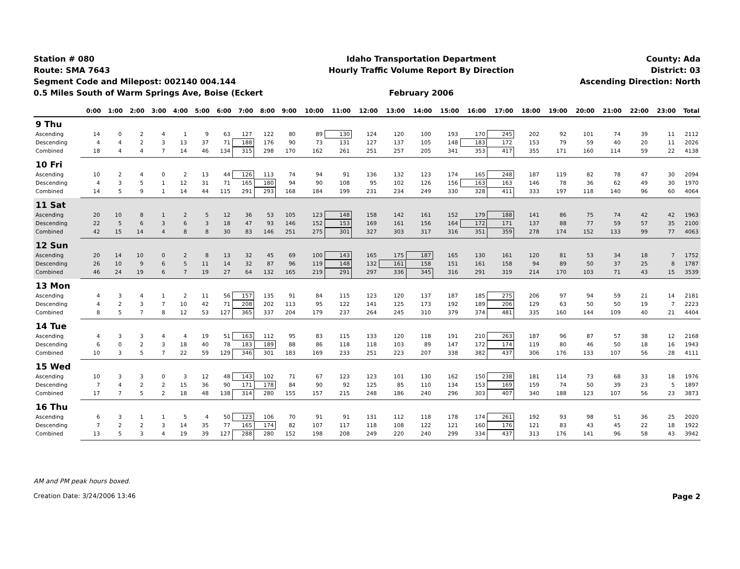Station # 080
Route: SMA 7643
Segment Code and Milepost: 002140 004.144
0.5 Miles South of Warm Springs Ave, Boise (Eckert
Idaho Transportation Department
Hourly Traffic Volume Report By Direction
February 2006
County: Ada
District: 03
Ascending Direction: North
| | 0:00 | 1:00 | 2:00 | 3:00 | 4:00 | 5:00 | 6:00 | 7:00 | 8:00 | 9:00 | 10:00 | 11:00 | 12:00 | 13:00 | 14:00 | 15:00 | 16:00 | 17:00 | 18:00 | 19:00 | 20:00 | 21:00 | 22:00 | 23:00 | Total |
| --- | --- | --- | --- | --- | --- | --- | --- | --- | --- | --- | --- | --- | --- | --- | --- | --- | --- | --- | --- | --- | --- | --- | --- | --- | --- |
| 9 Thu | | | | | | | | | | | | | | | | | | | | | | | | | |
| Ascending | 14 | 0 | 2 | 4 | 1 | 9 | 63 | 127 | 122 | 80 | 89 | 130 | 124 | 120 | 100 | 193 | 170 | 245 | 202 | 92 | 101 | 74 | 39 | 11 | 2112 |
| Descending | 4 | 4 | 2 | 3 | 13 | 37 | 71 | 188 | 176 | 90 | 73 | 131 | 127 | 137 | 105 | 148 | 183 | 172 | 153 | 79 | 59 | 40 | 20 | 11 | 2026 |
| Combined | 18 | 4 | 4 | 7 | 14 | 46 | 134 | 315 | 298 | 170 | 162 | 261 | 251 | 257 | 205 | 341 | 353 | 417 | 355 | 171 | 160 | 114 | 59 | 22 | 4138 |
| 10 Fri | | | | | | | | | | | | | | | | | | | | | | | | | |
| Ascending | 10 | 2 | 4 | 0 | 2 | 13 | 44 | 126 | 113 | 74 | 94 | 91 | 136 | 132 | 123 | 174 | 165 | 248 | 187 | 119 | 82 | 78 | 47 | 30 | 2094 |
| Descending | 4 | 3 | 5 | 1 | 12 | 31 | 71 | 165 | 180 | 94 | 90 | 108 | 95 | 102 | 126 | 156 | 163 | 163 | 146 | 78 | 36 | 62 | 49 | 30 | 1970 |
| Combined | 14 | 5 | 9 | 1 | 14 | 44 | 115 | 291 | 293 | 168 | 184 | 199 | 231 | 234 | 249 | 330 | 328 | 411 | 333 | 197 | 118 | 140 | 96 | 60 | 4064 |
| 11 Sat | | | | | | | | | | | | | | | | | | | | | | | | | |
| Ascending | 20 | 10 | 8 | 1 | 2 | 5 | 12 | 36 | 53 | 105 | 123 | 148 | 158 | 142 | 161 | 152 | 179 | 188 | 141 | 86 | 75 | 74 | 42 | 42 | 1963 |
| Descending | 22 | 5 | 6 | 3 | 6 | 3 | 18 | 47 | 93 | 146 | 152 | 153 | 169 | 161 | 156 | 164 | 172 | 171 | 137 | 88 | 77 | 59 | 57 | 35 | 2100 |
| Combined | 42 | 15 | 14 | 4 | 8 | 8 | 30 | 83 | 146 | 251 | 275 | 301 | 327 | 303 | 317 | 316 | 351 | 359 | 278 | 174 | 152 | 133 | 99 | 77 | 4063 |
| 12 Sun | | | | | | | | | | | | | | | | | | | | | | | | | |
| Ascending | 20 | 14 | 10 | 0 | 2 | 8 | 13 | 32 | 45 | 69 | 100 | 143 | 165 | 175 | 187 | 165 | 130 | 161 | 120 | 81 | 53 | 34 | 18 | 7 | 1752 |
| Descending | 26 | 10 | 9 | 6 | 5 | 11 | 14 | 32 | 87 | 96 | 119 | 148 | 132 | 161 | 158 | 151 | 161 | 158 | 94 | 89 | 50 | 37 | 25 | 8 | 1787 |
| Combined | 46 | 24 | 19 | 6 | 7 | 19 | 27 | 64 | 132 | 165 | 219 | 291 | 297 | 336 | 345 | 316 | 291 | 319 | 214 | 170 | 103 | 71 | 43 | 15 | 3539 |
| 13 Mon | | | | | | | | | | | | | | | | | | | | | | | | | |
| Ascending | 4 | 3 | 4 | 1 | 2 | 11 | 56 | 157 | 135 | 91 | 84 | 115 | 123 | 120 | 137 | 187 | 185 | 275 | 206 | 97 | 94 | 59 | 21 | 14 | 2181 |
| Descending | 4 | 2 | 3 | 7 | 10 | 42 | 71 | 208 | 202 | 113 | 95 | 122 | 141 | 125 | 173 | 192 | 189 | 206 | 129 | 63 | 50 | 50 | 19 | 7 | 2223 |
| Combined | 8 | 5 | 7 | 8 | 12 | 53 | 127 | 365 | 337 | 204 | 179 | 237 | 264 | 245 | 310 | 379 | 374 | 481 | 335 | 160 | 144 | 109 | 40 | 21 | 4404 |
| 14 Tue | | | | | | | | | | | | | | | | | | | | | | | | | |
| Ascending | 4 | 3 | 3 | 4 | 4 | 19 | 51 | 163 | 112 | 95 | 83 | 115 | 133 | 120 | 118 | 191 | 210 | 263 | 187 | 96 | 87 | 57 | 38 | 12 | 2168 |
| Descending | 6 | 0 | 2 | 3 | 18 | 40 | 78 | 183 | 189 | 88 | 86 | 118 | 118 | 103 | 89 | 147 | 172 | 174 | 119 | 80 | 46 | 50 | 18 | 16 | 1943 |
| Combined | 10 | 3 | 5 | 7 | 22 | 59 | 129 | 346 | 301 | 183 | 169 | 233 | 251 | 223 | 207 | 338 | 382 | 437 | 306 | 176 | 133 | 107 | 56 | 28 | 4111 |
| 15 Wed | | | | | | | | | | | | | | | | | | | | | | | | | |
| Ascending | 10 | 3 | 3 | 0 | 3 | 12 | 48 | 143 | 102 | 71 | 67 | 123 | 123 | 101 | 130 | 162 | 150 | 238 | 181 | 114 | 73 | 68 | 33 | 18 | 1976 |
| Descending | 7 | 4 | 2 | 2 | 15 | 36 | 90 | 171 | 178 | 84 | 90 | 92 | 125 | 85 | 110 | 134 | 153 | 169 | 159 | 74 | 50 | 39 | 23 | 5 | 1897 |
| Combined | 17 | 7 | 5 | 2 | 18 | 48 | 138 | 314 | 280 | 155 | 157 | 215 | 248 | 186 | 240 | 296 | 303 | 407 | 340 | 188 | 123 | 107 | 56 | 23 | 3873 |
| 16 Thu | | | | | | | | | | | | | | | | | | | | | | | | | |
| Ascending | 6 | 3 | 1 | 1 | 5 | 4 | 50 | 123 | 106 | 70 | 91 | 91 | 131 | 112 | 118 | 178 | 174 | 261 | 192 | 93 | 98 | 51 | 36 | 25 | 2020 |
| Descending | 7 | 2 | 2 | 3 | 14 | 35 | 77 | 165 | 174 | 82 | 107 | 117 | 118 | 108 | 122 | 121 | 160 | 176 | 121 | 83 | 43 | 45 | 22 | 18 | 1922 |
| Combined | 13 | 5 | 3 | 4 | 19 | 39 | 127 | 288 | 280 | 152 | 198 | 208 | 249 | 220 | 240 | 299 | 334 | 437 | 313 | 176 | 141 | 96 | 58 | 43 | 3942 |
AM and PM peak hours boxed.
Page 2 Creation Date: 3/24/2006 13:46